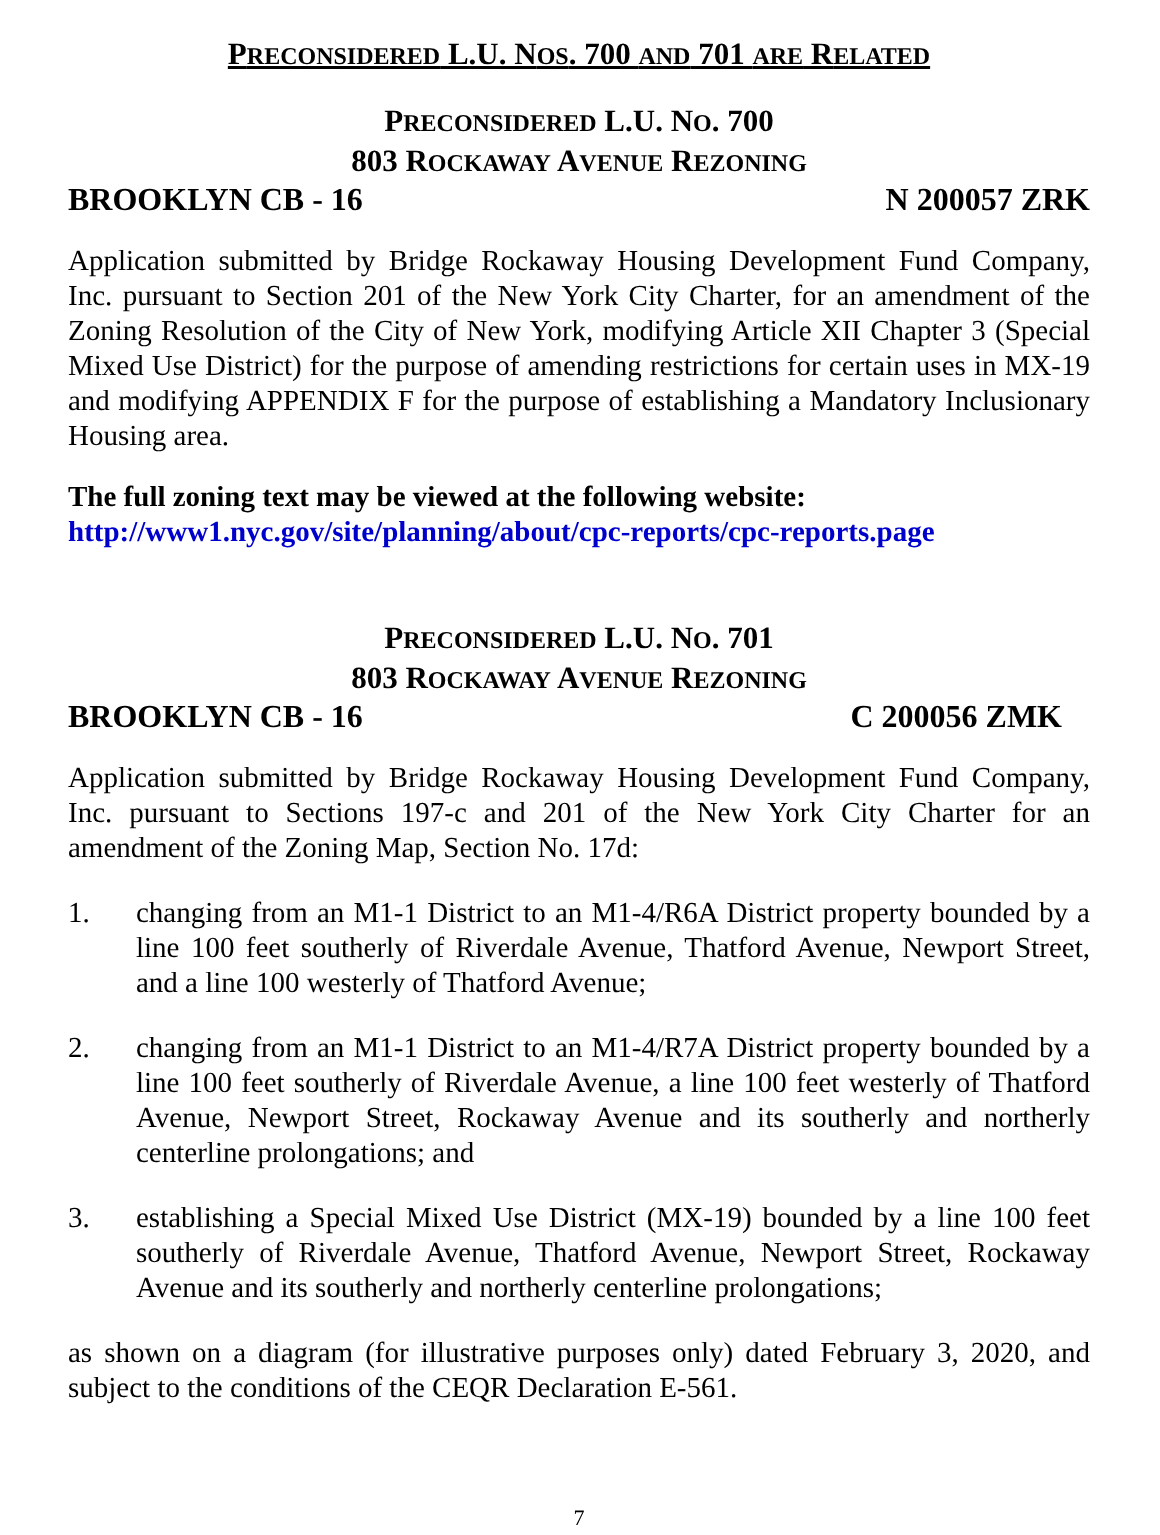PRECONSIDERED L.U. NOS. 700 AND 701 ARE RELATED
PRECONSIDERED L.U. NO. 700
803 ROCKAWAY AVENUE REZONING
BROOKLYN CB - 16 N 200057 ZRK
Application submitted by Bridge Rockaway Housing Development Fund Company, Inc. pursuant to Section 201 of the New York City Charter, for an amendment of the Zoning Resolution of the City of New York, modifying Article XII Chapter 3 (Special Mixed Use District) for the purpose of amending restrictions for certain uses in MX-19 and modifying APPENDIX F for the purpose of establishing a Mandatory Inclusionary Housing area.
The full zoning text may be viewed at the following website:
http://www1.nyc.gov/site/planning/about/cpc-reports/cpc-reports.page
PRECONSIDERED L.U. NO. 701
803 ROCKAWAY AVENUE REZONING
BROOKLYN CB - 16 C 200056 ZMK
Application submitted by Bridge Rockaway Housing Development Fund Company, Inc. pursuant to Sections 197-c and 201 of the New York City Charter for an amendment of the Zoning Map, Section No. 17d:
1. changing from an M1-1 District to an M1-4/R6A District property bounded by a line 100 feet southerly of Riverdale Avenue, Thatford Avenue, Newport Street, and a line 100 westerly of Thatford Avenue;
2. changing from an M1-1 District to an M1-4/R7A District property bounded by a line 100 feet southerly of Riverdale Avenue, a line 100 feet westerly of Thatford Avenue, Newport Street, Rockaway Avenue and its southerly and northerly centerline prolongations; and
3. establishing a Special Mixed Use District (MX-19) bounded by a line 100 feet southerly of Riverdale Avenue, Thatford Avenue, Newport Street, Rockaway Avenue and its southerly and northerly centerline prolongations;
as shown on a diagram (for illustrative purposes only) dated February 3, 2020, and subject to the conditions of the CEQR Declaration E-561.
7